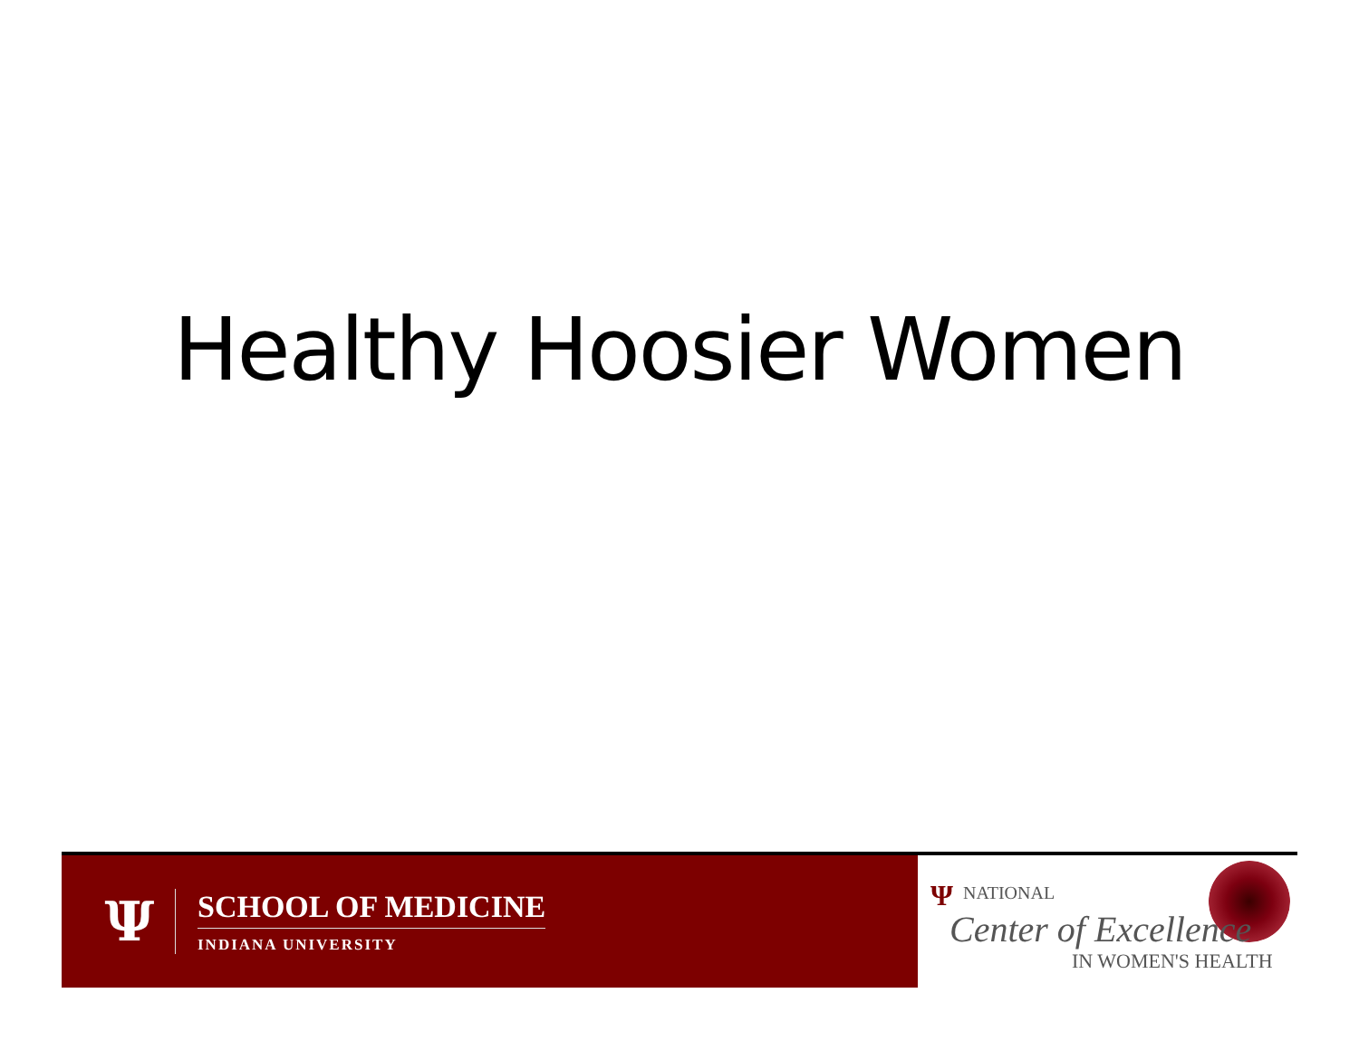Healthy Hoosier Women
Ψ
SCHOOL OF MEDICINE
INDIANA UNIVERSITY
Ψ NATIONAL
Center of Excellence
IN WOMEN'S HEALTH